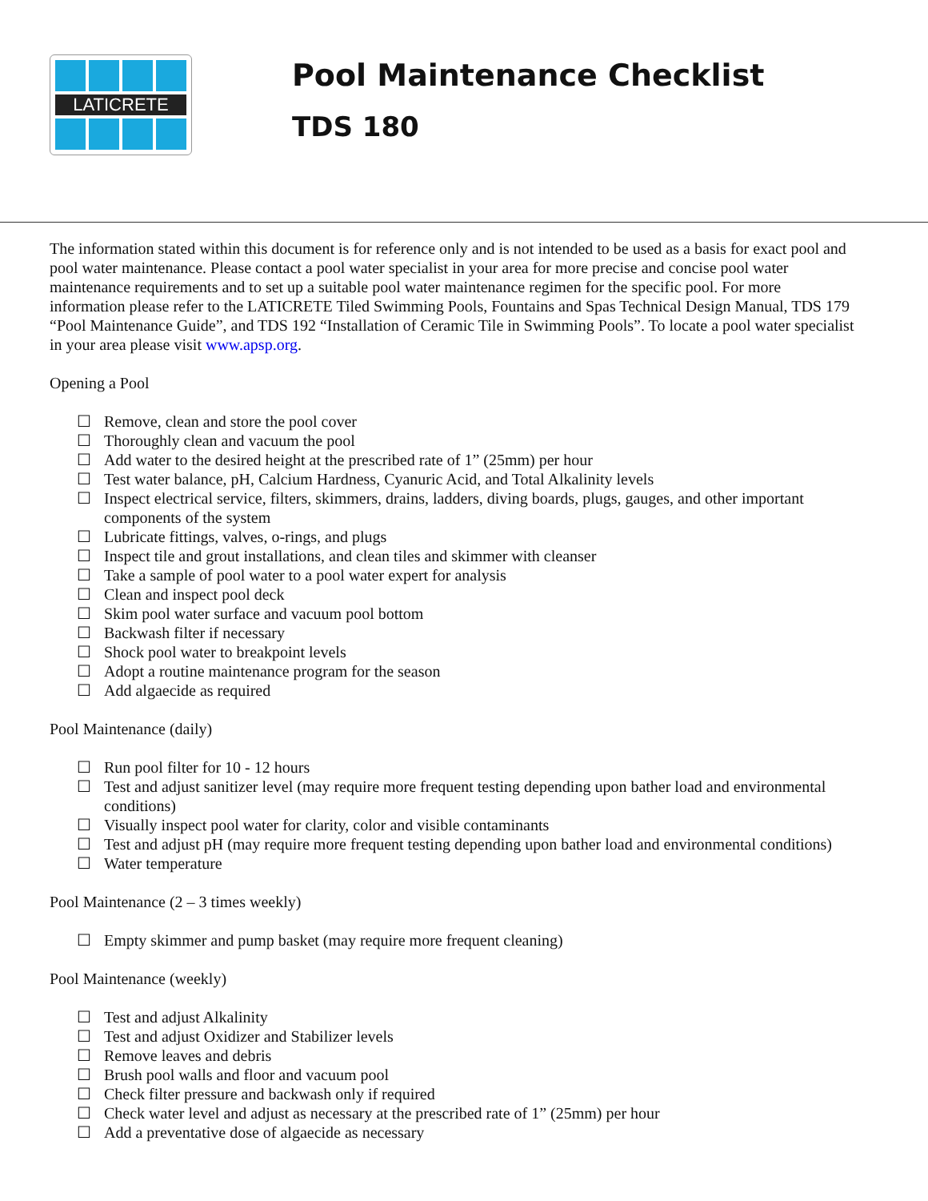LATICRETE
Pool Maintenance Checklist
TDS 180
The information stated within this document is for reference only and is not intended to be used as a basis for exact pool and pool water maintenance. Please contact a pool water specialist in your area for more precise and concise pool water maintenance requirements and to set up a suitable pool water maintenance regimen for the specific pool. For more information please refer to the LATICRETE Tiled Swimming Pools, Fountains and Spas Technical Design Manual, TDS 179 “Pool Maintenance Guide”, and TDS 192 “Installation of Ceramic Tile in Swimming Pools”. To locate a pool water specialist in your area please visit www.apsp.org.
Opening a Pool
Remove, clean and store the pool cover
Thoroughly clean and vacuum the pool
Add water to the desired height at the prescribed rate of 1” (25mm) per hour
Test water balance, pH, Calcium Hardness, Cyanuric Acid, and Total Alkalinity levels
Inspect electrical service, filters, skimmers, drains, ladders, diving boards, plugs, gauges, and other important components of the system
Lubricate fittings, valves, o-rings, and plugs
Inspect tile and grout installations, and clean tiles and skimmer with cleanser
Take a sample of pool water to a pool water expert for analysis
Clean and inspect pool deck
Skim pool water surface and vacuum pool bottom
Backwash filter if necessary
Shock pool water to breakpoint levels
Adopt a routine maintenance program for the season
Add algaecide as required
Pool Maintenance (daily)
Run pool filter for 10 - 12 hours
Test and adjust sanitizer level (may require more frequent testing depending upon bather load and environmental conditions)
Visually inspect pool water for clarity, color and visible contaminants
Test and adjust pH (may require more frequent testing depending upon bather load and environmental conditions)
Water temperature
Pool Maintenance (2 – 3 times weekly)
Empty skimmer and pump basket (may require more frequent cleaning)
Pool Maintenance (weekly)
Test and adjust Alkalinity
Test and adjust Oxidizer and Stabilizer levels
Remove leaves and debris
Brush pool walls and floor and vacuum pool
Check filter pressure and backwash only if required
Check water level and adjust as necessary at the prescribed rate of 1” (25mm) per hour
Add a preventative dose of algaecide as necessary